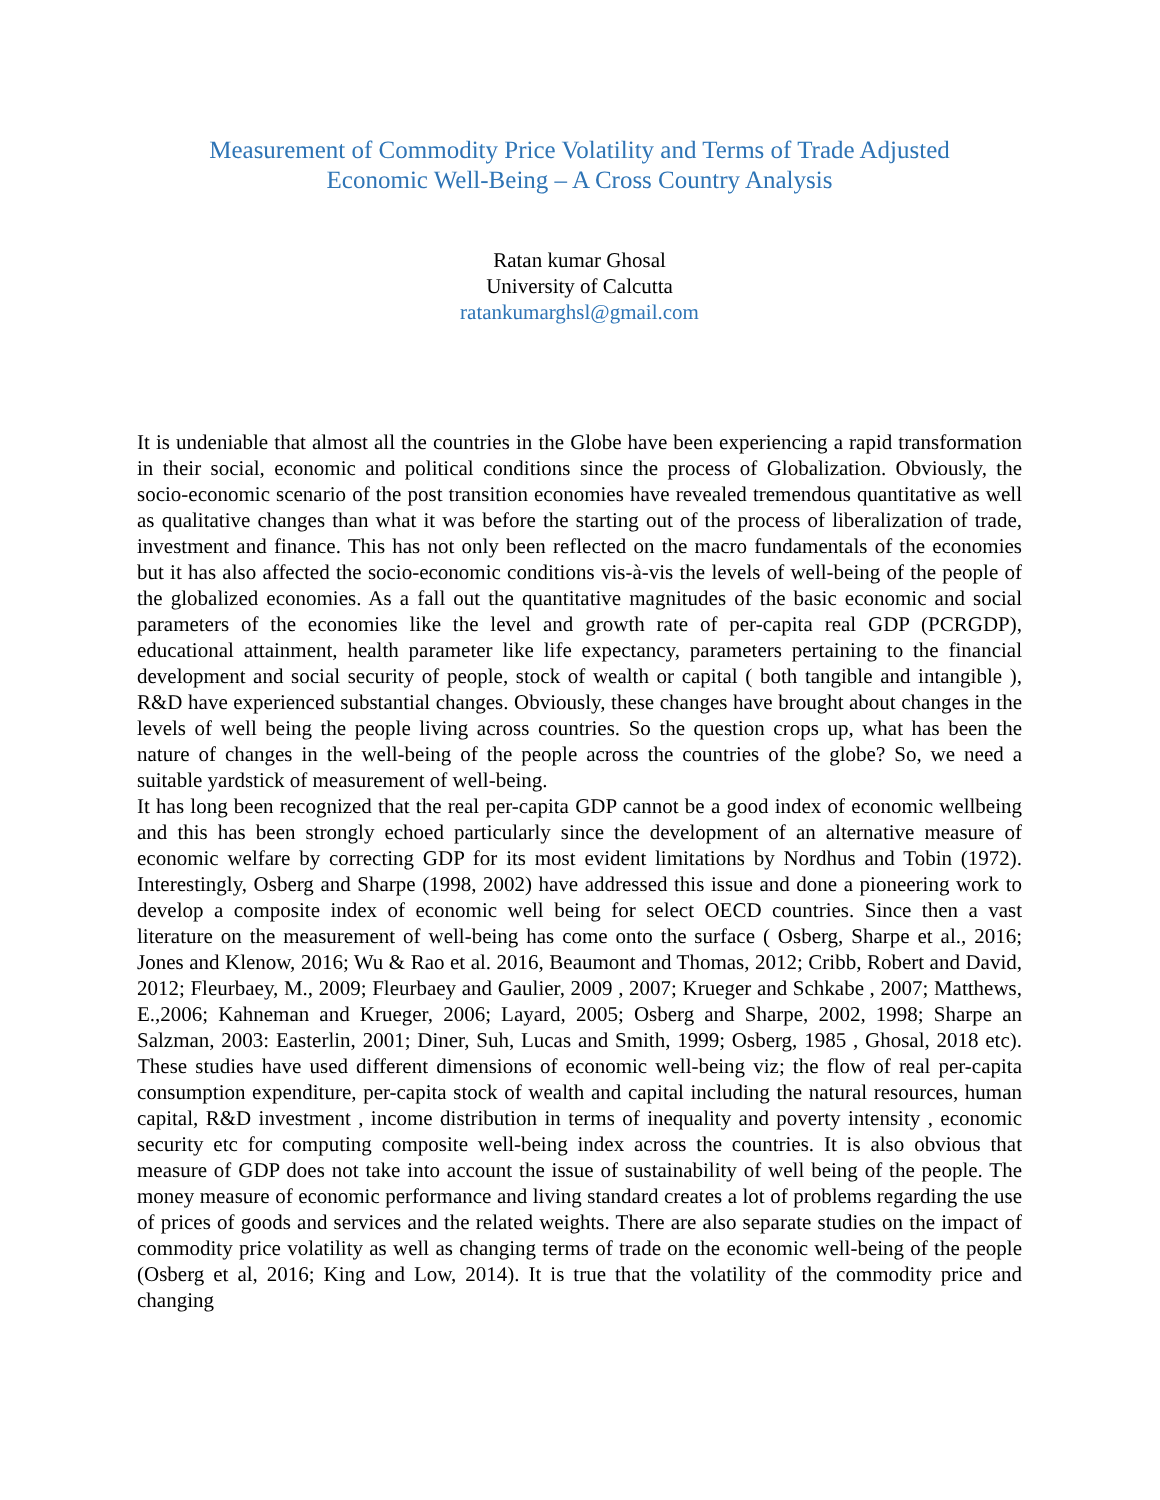Measurement of Commodity Price Volatility and Terms of Trade Adjusted
Economic Well-Being – A Cross Country Analysis
Ratan kumar Ghosal
University of Calcutta
ratankumarghsl@gmail.com
It is undeniable that almost all the countries in the Globe have been experiencing a rapid transformation in their social, economic and political conditions since the process of Globalization. Obviously, the socio-economic scenario of the post transition economies have revealed tremendous quantitative as well as qualitative changes than what it was before the starting out of the process of liberalization of trade, investment and finance. This has not only been reflected on the macro fundamentals of the economies but it has also affected the socio-economic conditions vis-à-vis the levels of well-being of the people of the globalized economies. As a fall out the quantitative magnitudes of the basic economic and social parameters of the economies like the level and growth rate of per-capita real GDP (PCRGDP), educational attainment, health parameter like life expectancy, parameters pertaining to the financial development and social security of people, stock of wealth or capital ( both tangible and intangible ), R&D have experienced substantial changes. Obviously, these changes have brought about changes in the levels of well being the people living across countries. So the question crops up, what has been the nature of changes in the well-being of the people across the countries of the globe? So, we need a suitable yardstick of measurement of well-being.
It has long been recognized that the real per-capita GDP cannot be a good index of economic wellbeing and this has been strongly echoed particularly since the development of an alternative measure of economic welfare by correcting GDP for its most evident limitations by Nordhus and Tobin (1972). Interestingly, Osberg and Sharpe (1998, 2002) have addressed this issue and done a pioneering work to develop a composite index of economic well being for select OECD countries. Since then a vast literature on the measurement of well-being has come onto the surface ( Osberg, Sharpe et al., 2016; Jones and Klenow, 2016; Wu & Rao et al. 2016, Beaumont and Thomas, 2012; Cribb, Robert and David, 2012; Fleurbaey, M., 2009; Fleurbaey and Gaulier, 2009 , 2007; Krueger and Schkabe , 2007; Matthews, E.,2006; Kahneman and Krueger, 2006; Layard, 2005; Osberg and Sharpe, 2002, 1998; Sharpe an Salzman, 2003: Easterlin, 2001; Diner, Suh, Lucas and Smith, 1999; Osberg, 1985 , Ghosal, 2018 etc). These studies have used different dimensions of economic well-being viz; the flow of real per-capita consumption expenditure, per-capita stock of wealth and capital including the natural resources, human capital, R&D investment , income distribution in terms of inequality and poverty intensity , economic security etc for computing composite well-being index across the countries. It is also obvious that measure of GDP does not take into account the issue of sustainability of well being of the people. The money measure of economic performance and living standard creates a lot of problems regarding the use of prices of goods and services and the related weights. There are also separate studies on the impact of commodity price volatility as well as changing terms of trade on the economic well-being of the people (Osberg et al, 2016; King and Low, 2014). It is true that the volatility of the commodity price and changing